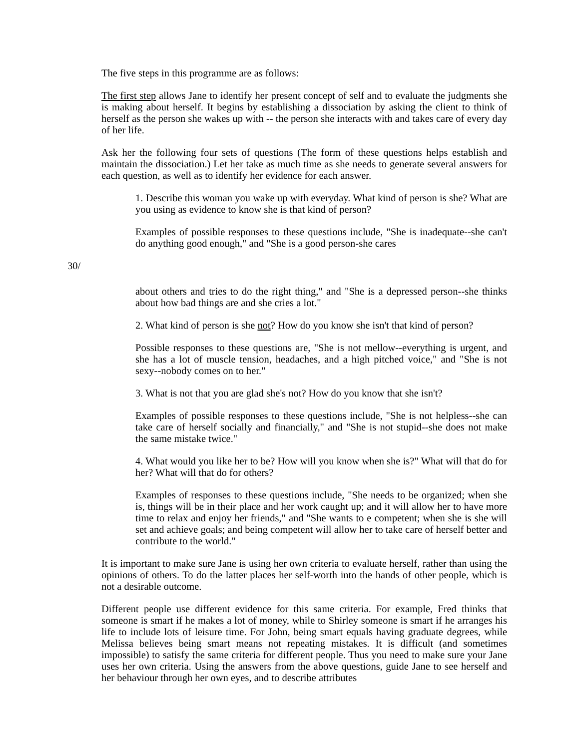The five steps in this programme are as follows:
The first step allows Jane to identify her present concept of self and to evaluate the judgments she is making about herself. It begins by establishing a dissociation by asking the client to think of herself as the person she wakes up with -- the person she interacts with and takes care of every day of her life.
Ask her the following four sets of questions (The form of these questions helps establish and maintain the dissociation.) Let her take as much time as she needs to generate several answers for each question, as well as to identify her evidence for each answer.
1. Describe this woman you wake up with everyday. What kind of person is she? What are you using as evidence to know she is that kind of person?
Examples of possible responses to these questions include, "She is inadequate--she can't do anything good enough," and "She is a good person-she cares
30/
about others and tries to do the right thing," and "She is a depressed person--she thinks about how bad things are and she cries a lot."
2. What kind of person is she not? How do you know she isn't that kind of person?
Possible responses to these questions are, "She is not mellow--everything is urgent, and she has a lot of muscle tension, headaches, and a high pitched voice," and "She is not sexy--nobody comes on to her."
3. What is not that you are glad she's not? How do you know that she isn't?
Examples of possible responses to these questions include, "She is not helpless--she can take care of herself socially and financially," and "She is not stupid--she does not make the same mistake twice."
4. What would you like her to be? How will you know when she is?" What will that do for her? What will that do for others?
Examples of responses to these questions include, "She needs to be organized; when she is, things will be in their place and her work caught up; and it will allow her to have more time to relax and enjoy her friends," and "She wants to e competent; when she is she will set and achieve goals; and being competent will allow her to take care of herself better and contribute to the world."
It is important to make sure Jane is using her own criteria to evaluate herself, rather than using the opinions of others. To do the latter places her self-worth into the hands of other people, which is not a desirable outcome.
Different people use different evidence for this same criteria. For example, Fred thinks that someone is smart if he makes a lot of money, while to Shirley someone is smart if he arranges his life to include lots of leisure time. For John, being smart equals having graduate degrees, while Melissa believes being smart means not repeating mistakes. It is difficult (and sometimes impossible) to satisfy the same criteria for different people. Thus you need to make sure your Jane uses her own criteria. Using the answers from the above questions, guide Jane to see herself and her behaviour through her own eyes, and to describe attributes